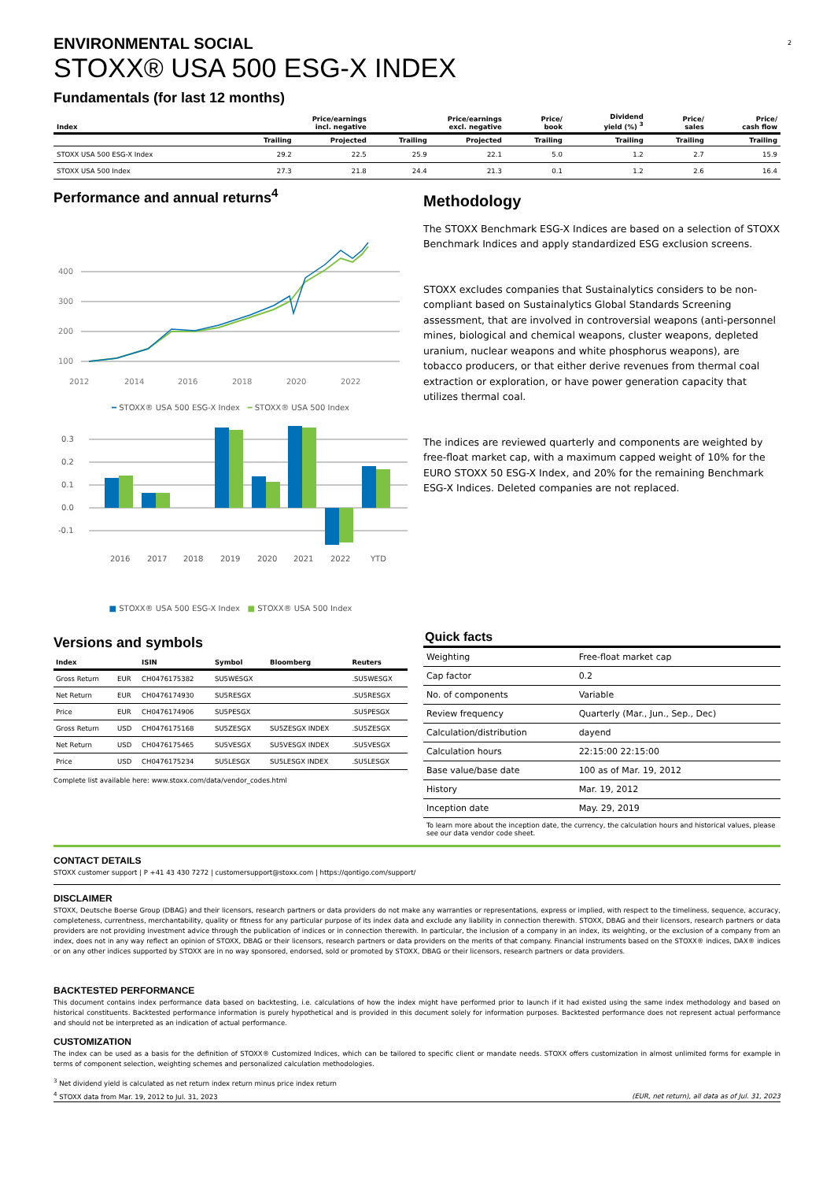2
ENVIRONMENTAL SOCIAL
STOXX® USA 500 ESG-X INDEX
Fundamentals (for last 12 months)
| Index | Price/earnings incl. negative | | Price/earnings excl. negative | | Price/ book | Dividend yield (%) <sup>3</sup> | Price/ sales | Price/ cash flow |
| --- | --- | --- | --- | --- | --- | --- | --- | --- |
| | Trailing | Projected | Trailing | Projected | Trailing | Trailing | Trailing | Trailing |
| STOXX USA 500 ESG-X Index | 29.2 | 22.5 | 25.9 | 22.1 | 5.0 | 1.2 | 2.7 | 15.9 |
| STOXX USA 500 Index | 27.3 | 21.8 | 24.4 | 21.3 | 0.1 | 1.2 | 2.6 | 16.4 |
Performance and annual returns<sup>4</sup>
400
300
200
100
2012
2014
2016
2018
2020
2022
━ STOXX® USA 500 ESG-X Index ━ STOXX® USA 500 Index
0.3
0.2
0.1
0.0
-0.1
2016
2017
2018
2019
2020
2021
2022
YTD
■ STOXX® USA 500 ESG-X Index ■ STOXX® USA 500 Index
Methodology
The STOXX Benchmark ESG-X Indices are based on a selection of STOXX Benchmark Indices and apply standardized ESG exclusion screens.
STOXX excludes companies that Sustainalytics considers to be non-compliant based on Sustainalytics Global Standards Screening assessment, that are involved in controversial weapons (anti-personnel mines, biological and chemical weapons, cluster weapons, depleted uranium, nuclear weapons and white phosphorus weapons), are tobacco producers, or that either derive revenues from thermal coal extraction or exploration, or have power generation capacity that utilizes thermal coal.
The indices are reviewed quarterly and components are weighted by free-float market cap, with a maximum capped weight of 10% for the EURO STOXX 50 ESG-X Index, and 20% for the remaining Benchmark ESG-X Indices. Deleted companies are not replaced.
Versions and symbols
| Index | | ISIN | Symbol | Bloomberg | Reuters |
| --- | --- | --- | --- | --- | --- |
| Gross Return | EUR | CH0476175382 | SU5WESGX | | .SU5WESGX |
| Net Return | EUR | CH0476174930 | SU5RESGX | | .SU5RESGX |
| Price | EUR | CH0476174906 | SU5PESGX | | .SU5PESGX |
| Gross Return | USD | CH0476175168 | SU5ZESGX | SU5ZESGX INDEX | .SU5ZESGX |
| Net Return | USD | CH0476175465 | SU5VESGX | SU5VESGX INDEX | .SU5VESGX |
| Price | USD | CH0476175234 | SU5LESGX | SU5LESGX INDEX | .SU5LESGX |
Complete list available here: www.stoxx.com/data/vendor_codes.html
| Quick facts | |
| --- | --- |
| Weighting | Free-float market cap |
| Cap factor | 0.2 |
| No. of components | Variable |
| Review frequency | Quarterly (Mar., Jun., Sep., Dec) |
| Calculation/distribution | dayend |
| Calculation hours | 22:15:00 22:15:00 |
| Base value/base date | 100 as of Mar. 19, 2012 |
| History | Mar. 19, 2012 |
| Inception date | May. 29, 2019 |
To learn more about the inception date, the currency, the calculation hours and historical values, please see our data vendor code sheet.
CONTACT DETAILS
STOXX customer support | P +41 43 430 7272 | customersupport@stoxx.com | https://qontigo.com/support/
DISCLAIMER
STOXX, Deutsche Boerse Group (DBAG) and their licensors, research partners or data providers do not make any warranties or representations, express or implied, with respect to the timeliness, sequence, accuracy, completeness, currentness, merchantability, quality or fitness for any particular purpose of its index data and exclude any liability in connection therewith. STOXX, DBAG and their licensors, research partners or data providers are not providing investment advice through the publication of indices or in connection therewith. In particular, the inclusion of a company in an index, its weighting, or the exclusion of a company from an index, does not in any way reflect an opinion of STOXX, DBAG or their licensors, research partners or data providers on the merits of that company. Financial instruments based on the STOXX® indices, DAX® indices or on any other indices supported by STOXX are in no way sponsored, endorsed, sold or promoted by STOXX, DBAG or their licensors, research partners or data providers.
BACKTESTED PERFORMANCE
This document contains index performance data based on backtesting, i.e. calculations of how the index might have performed prior to launch if it had existed using the same index methodology and based on historical constituents. Backtested performance information is purely hypothetical and is provided in this document solely for information purposes. Backtested performance does not represent actual performance and should not be interpreted as an indication of actual performance.
CUSTOMIZATION
The index can be used as a basis for the definition of STOXX® Customized Indices, which can be tailored to specific client or mandate needs. STOXX offers customization in almost unlimited forms for example in terms of component selection, weighting schemes and personalized calculation methodologies.
<sup>3</sup> Net dividend yield is calculated as net return index return minus price index return
<sup>4</sup> STOXX data from Mar. 19, 2012 to Jul. 31, 2023
(EUR, net return), all data as of Jul. 31, 2023